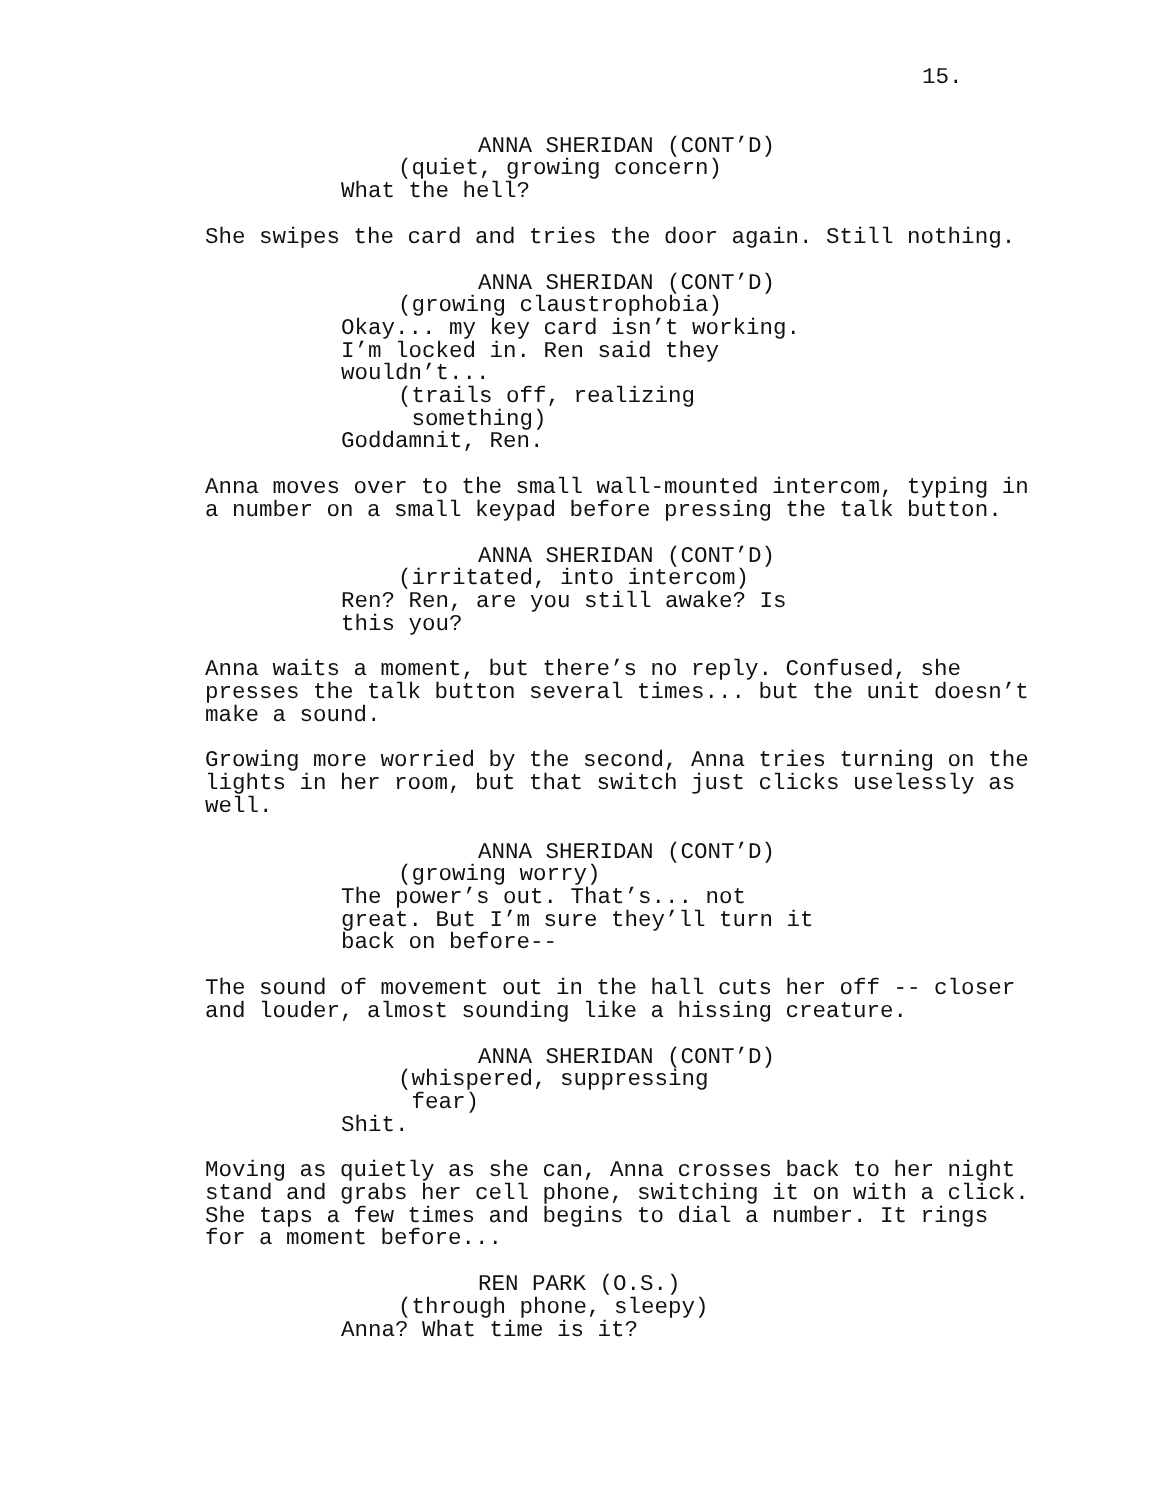15.
ANNA SHERIDAN (CONT’D)
(quiet, growing concern)
What the hell?
She swipes the card and tries the door again. Still nothing.
ANNA SHERIDAN (CONT’D)
(growing claustrophobia)
Okay... my key card isn’t working. I’m locked in. Ren said they wouldn’t...
(trails off, realizing something)
Goddamnit, Ren.
Anna moves over to the small wall-mounted intercom, typing in a number on a small keypad before pressing the talk button.
ANNA SHERIDAN (CONT’D)
(irritated, into intercom)
Ren? Ren, are you still awake? Is this you?
Anna waits a moment, but there’s no reply. Confused, she presses the talk button several times... but the unit doesn’t make a sound.
Growing more worried by the second, Anna tries turning on the lights in her room, but that switch just clicks uselessly as well.
ANNA SHERIDAN (CONT’D)
(growing worry)
The power’s out. That’s... not great. But I’m sure they’ll turn it back on before--
The sound of movement out in the hall cuts her off -- closer and louder, almost sounding like a hissing creature.
ANNA SHERIDAN (CONT’D)
(whispered, suppressing fear)
Shit.
Moving as quietly as she can, Anna crosses back to her night stand and grabs her cell phone, switching it on with a click. She taps a few times and begins to dial a number. It rings for a moment before...
REN PARK (O.S.)
(through phone, sleepy)
Anna? What time is it?